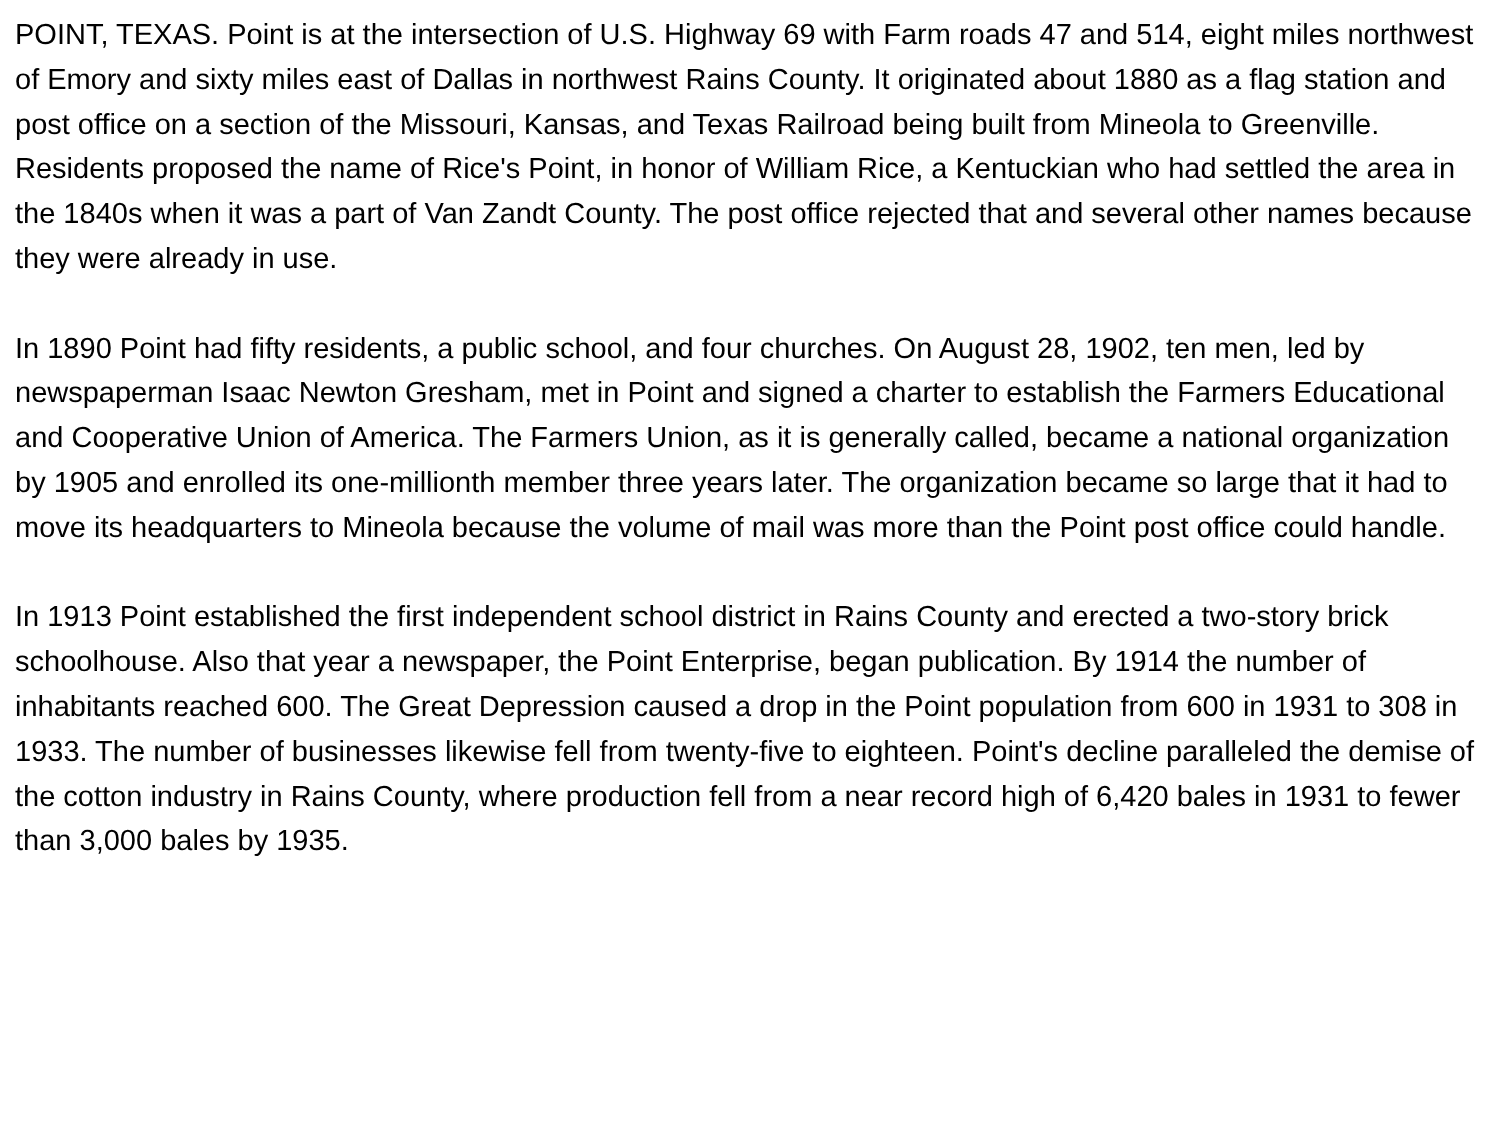POINT, TEXAS. Point is at the intersection of U.S. Highway 69 with Farm roads 47 and 514, eight miles northwest of Emory and sixty miles east of Dallas in northwest Rains County. It originated about 1880 as a flag station and post office on a section of the Missouri, Kansas, and Texas Railroad being built from Mineola to Greenville. Residents proposed the name of Rice's Point, in honor of William Rice, a Kentuckian who had settled the area in the 1840s when it was a part of Van Zandt County. The post office rejected that and several other names because they were already in use.
In 1890 Point had fifty residents, a public school, and four churches. On August 28, 1902, ten men, led by newspaperman Isaac Newton Gresham, met in Point and signed a charter to establish the Farmers Educational and Cooperative Union of America. The Farmers Union, as it is generally called, became a national organization by 1905 and enrolled its one-millionth member three years later. The organization became so large that it had to move its headquarters to Mineola because the volume of mail was more than the Point post office could handle.
In 1913 Point established the first independent school district in Rains County and erected a two-story brick schoolhouse. Also that year a newspaper, the Point Enterprise, began publication. By 1914 the number of inhabitants reached 600. The Great Depression caused a drop in the Point population from 600 in 1931 to 308 in 1933. The number of businesses likewise fell from twenty-five to eighteen. Point's decline paralleled the demise of the cotton industry in Rains County, where production fell from a near record high of 6,420 bales in 1931 to fewer than 3,000 bales by 1935.